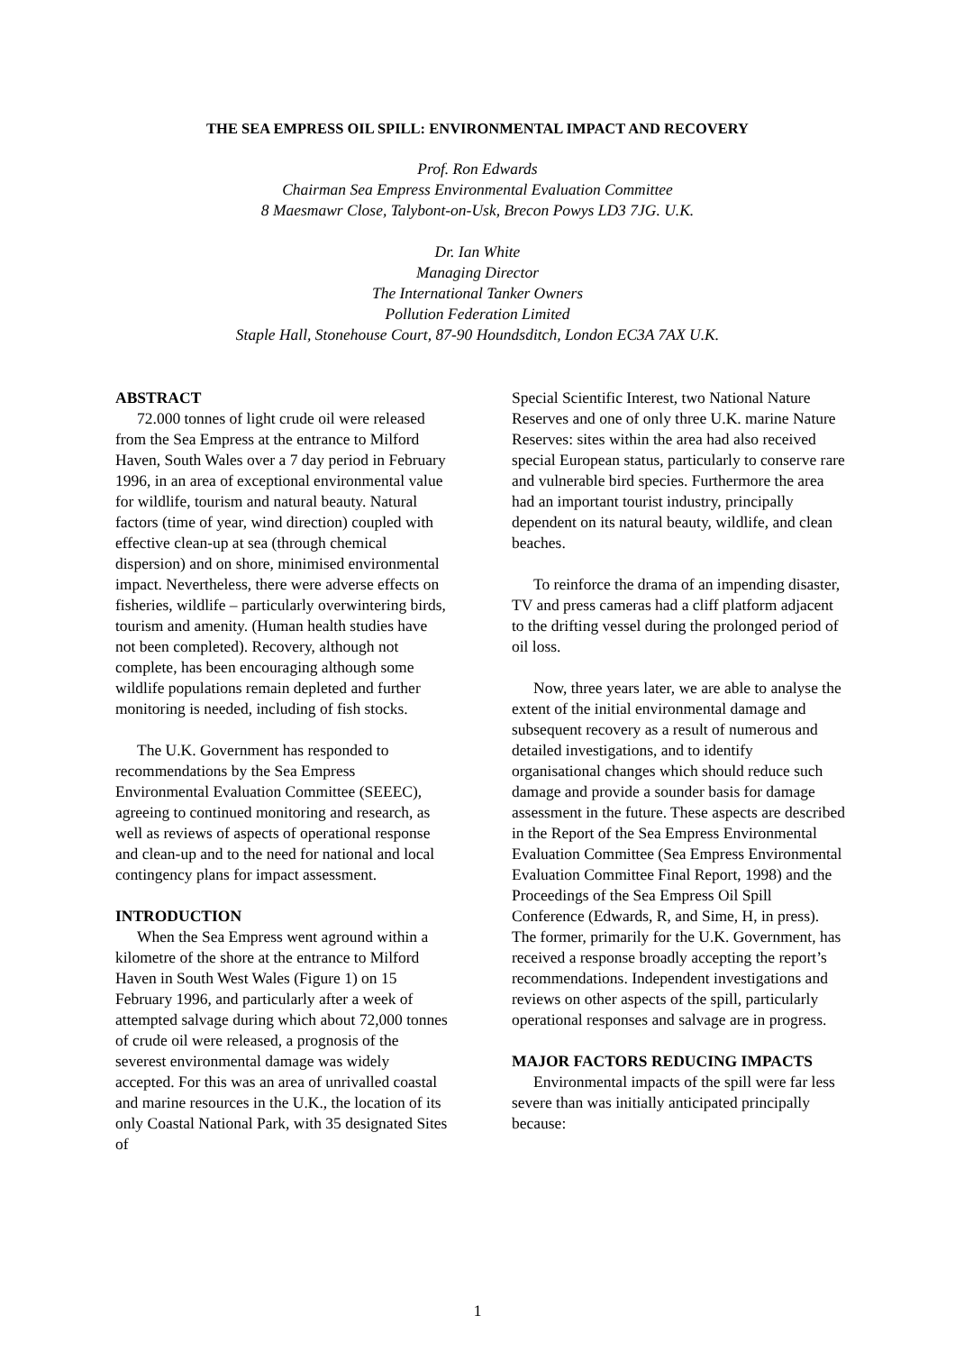THE SEA EMPRESS OIL SPILL: ENVIRONMENTAL IMPACT AND RECOVERY
Prof. Ron Edwards
Chairman Sea Empress Environmental Evaluation Committee
8 Maesmawr Close, Talybont-on-Usk, Brecon Powys LD3 7JG. U.K.
Dr. Ian White
Managing Director
The International Tanker Owners
Pollution Federation Limited
Staple Hall, Stonehouse Court, 87-90 Houndsditch, London EC3A 7AX U.K.
ABSTRACT
72.000 tonnes of light crude oil were released from the Sea Empress at the entrance to Milford Haven, South Wales over a 7 day period in February 1996, in an area of exceptional environmental value for wildlife, tourism and natural beauty. Natural factors (time of year, wind direction) coupled with effective clean-up at sea (through chemical dispersion) and on shore, minimised environmental impact. Nevertheless, there were adverse effects on fisheries, wildlife – particularly overwintering birds, tourism and amenity. (Human health studies have not been completed). Recovery, although not complete, has been encouraging although some wildlife populations remain depleted and further monitoring is needed, including of fish stocks.
The U.K. Government has responded to recommendations by the Sea Empress Environmental Evaluation Committee (SEEEC), agreeing to continued monitoring and research, as well as reviews of aspects of operational response and clean-up and to the need for national and local contingency plans for impact assessment.
INTRODUCTION
When the Sea Empress went aground within a kilometre of the shore at the entrance to Milford Haven in South West Wales (Figure 1) on 15 February 1996, and particularly after a week of attempted salvage during which about 72,000 tonnes of crude oil were released, a prognosis of the severest environmental damage was widely accepted. For this was an area of unrivalled coastal and marine resources in the U.K., the location of its only Coastal National Park, with 35 designated Sites of
Special Scientific Interest, two National Nature Reserves and one of only three U.K. marine Nature Reserves: sites within the area had also received special European status, particularly to conserve rare and vulnerable bird species. Furthermore the area had an important tourist industry, principally dependent on its natural beauty, wildlife, and clean beaches.
To reinforce the drama of an impending disaster, TV and press cameras had a cliff platform adjacent to the drifting vessel during the prolonged period of oil loss.
Now, three years later, we are able to analyse the extent of the initial environmental damage and subsequent recovery as a result of numerous and detailed investigations, and to identify organisational changes which should reduce such damage and provide a sounder basis for damage assessment in the future. These aspects are described in the Report of the Sea Empress Environmental Evaluation Committee (Sea Empress Environmental Evaluation Committee Final Report, 1998) and the Proceedings of the Sea Empress Oil Spill Conference (Edwards, R, and Sime, H, in press). The former, primarily for the U.K. Government, has received a response broadly accepting the report’s recommendations. Independent investigations and reviews on other aspects of the spill, particularly operational responses and salvage are in progress.
MAJOR FACTORS REDUCING IMPACTS
Environmental impacts of the spill were far less severe than was initially anticipated principally because:
1